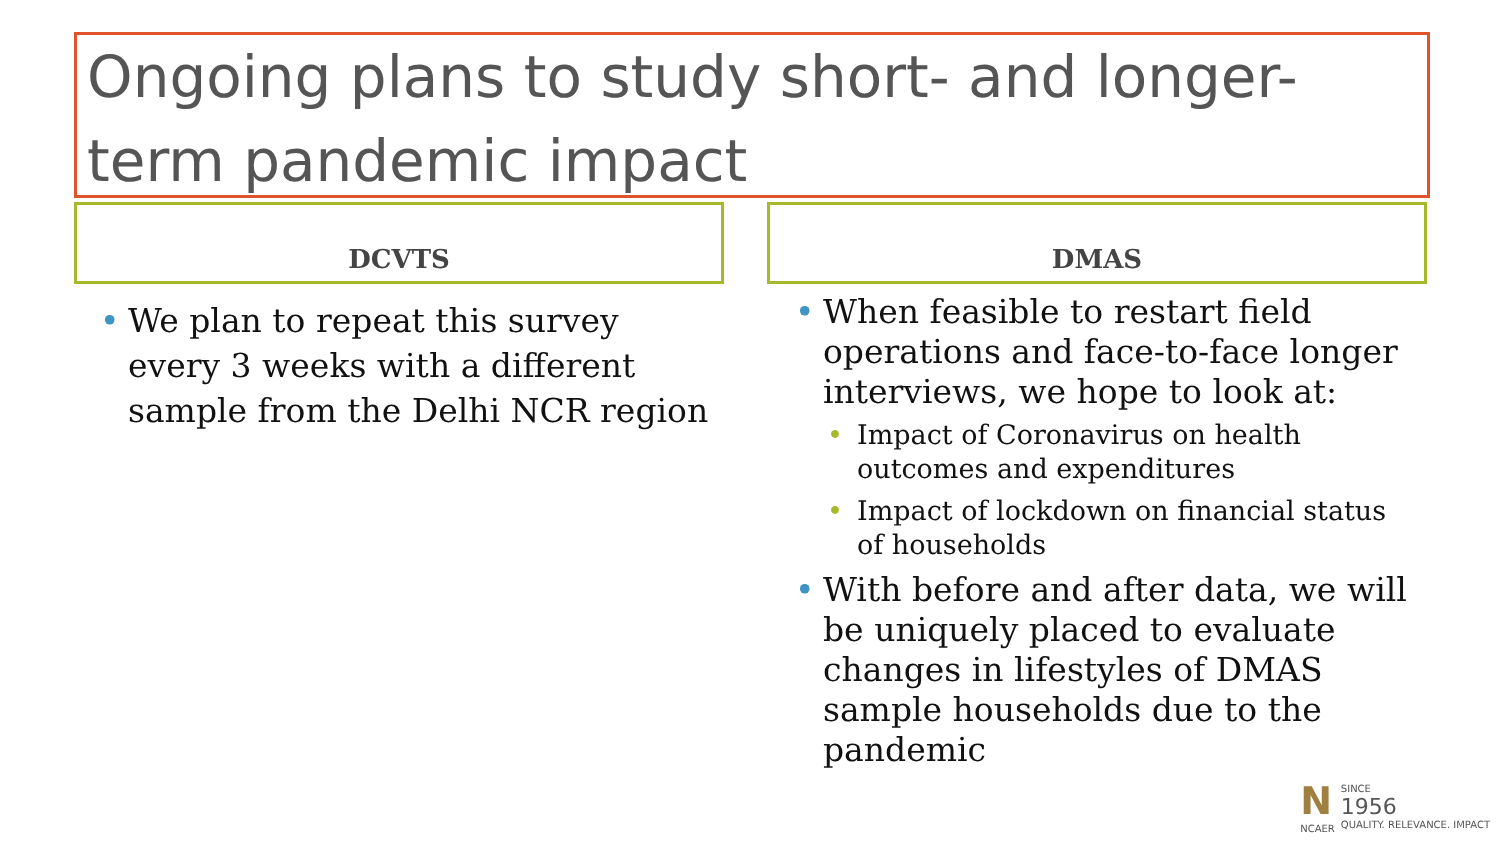Ongoing plans to study short- and longer-term pandemic impact
DCVTS DMAS
We plan to repeat this survey every 3 weeks with a different sample from the Delhi NCR region
When feasible to restart field operations and face-to-face longer interviews, we hope to look at:
Impact of Coronavirus on health outcomes and expenditures
Impact of lockdown on financial status of households
With before and after data, we will be uniquely placed to evaluate changes in lifestyles of DMAS sample households due to the pandemic
N
NCAER
SINCE
1956
QUALITY. RELEVANCE. IMPACT